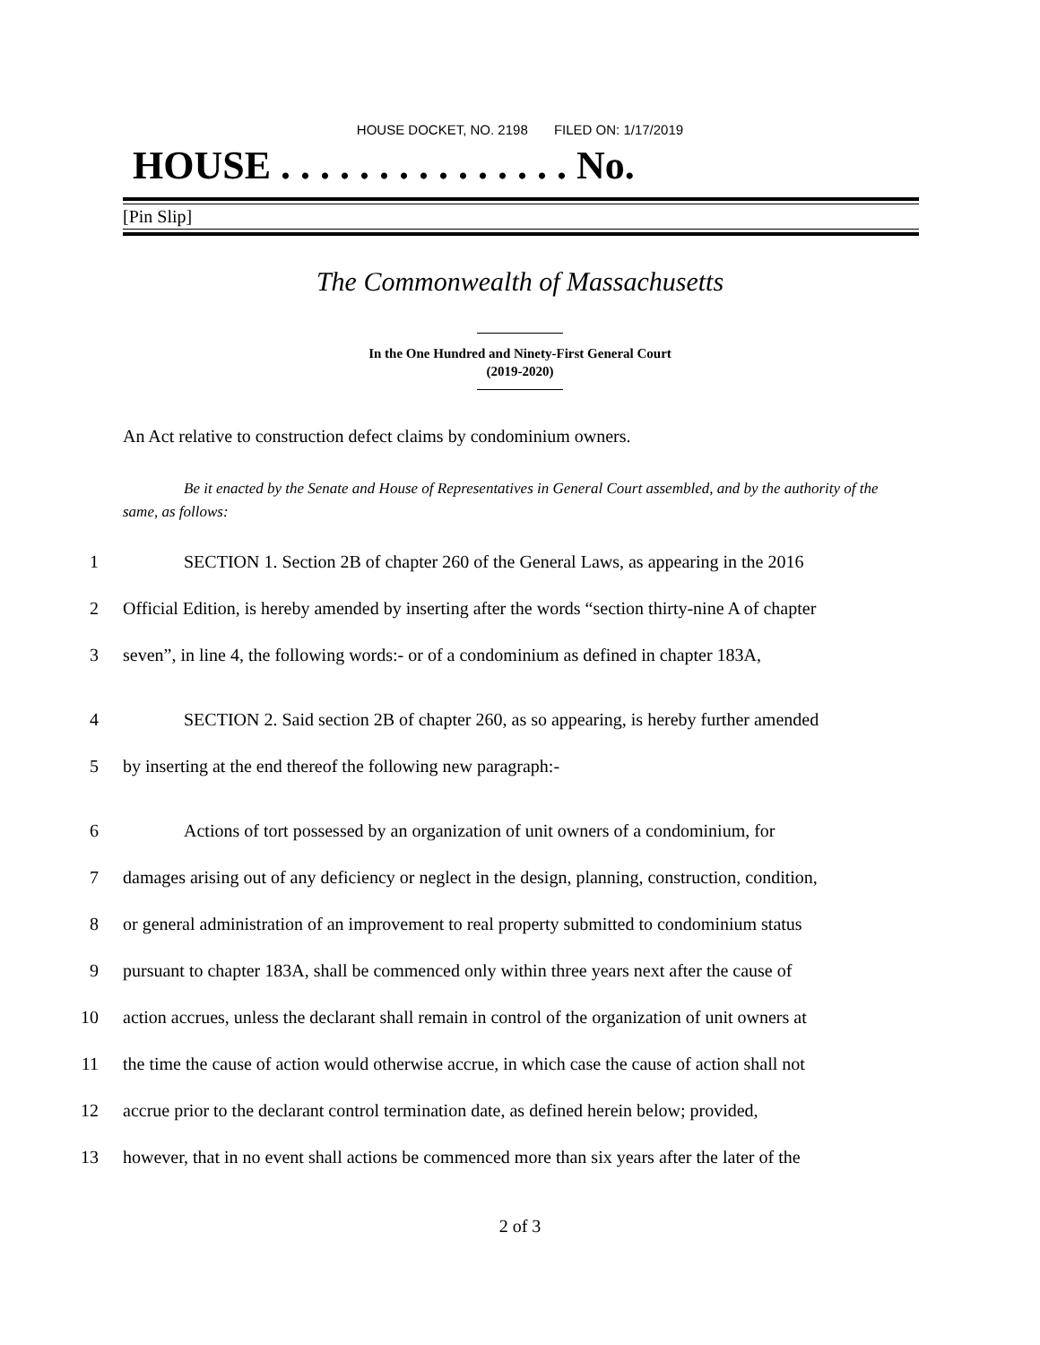HOUSE DOCKET, NO. 2198 FILED ON: 1/17/2019
HOUSE . . . . . . . . . . . . . . . No.
[Pin Slip]
The Commonwealth of Massachusetts
In the One Hundred and Ninety-First General Court
(2019-2020)
An Act relative to construction defect claims by condominium owners.
Be it enacted by the Senate and House of Representatives in General Court assembled, and by the authority of the same, as follows:
1 SECTION 1. Section 2B of chapter 260 of the General Laws, as appearing in the 2016
2 Official Edition, is hereby amended by inserting after the words “section thirty-nine A of chapter
3 seven”, in line 4, the following words:- or of a condominium as defined in chapter 183A,
4 SECTION 2. Said section 2B of chapter 260, as so appearing, is hereby further amended
5 by inserting at the end thereof the following new paragraph:-
6 Actions of tort possessed by an organization of unit owners of a condominium, for
7 damages arising out of any deficiency or neglect in the design, planning, construction, condition,
8 or general administration of an improvement to real property submitted to condominium status
9 pursuant to chapter 183A, shall be commenced only within three years next after the cause of
10 action accrues, unless the declarant shall remain in control of the organization of unit owners at
11 the time the cause of action would otherwise accrue, in which case the cause of action shall not
12 accrue prior to the declarant control termination date, as defined herein below; provided,
13 however, that in no event shall actions be commenced more than six years after the later of the
2 of 3